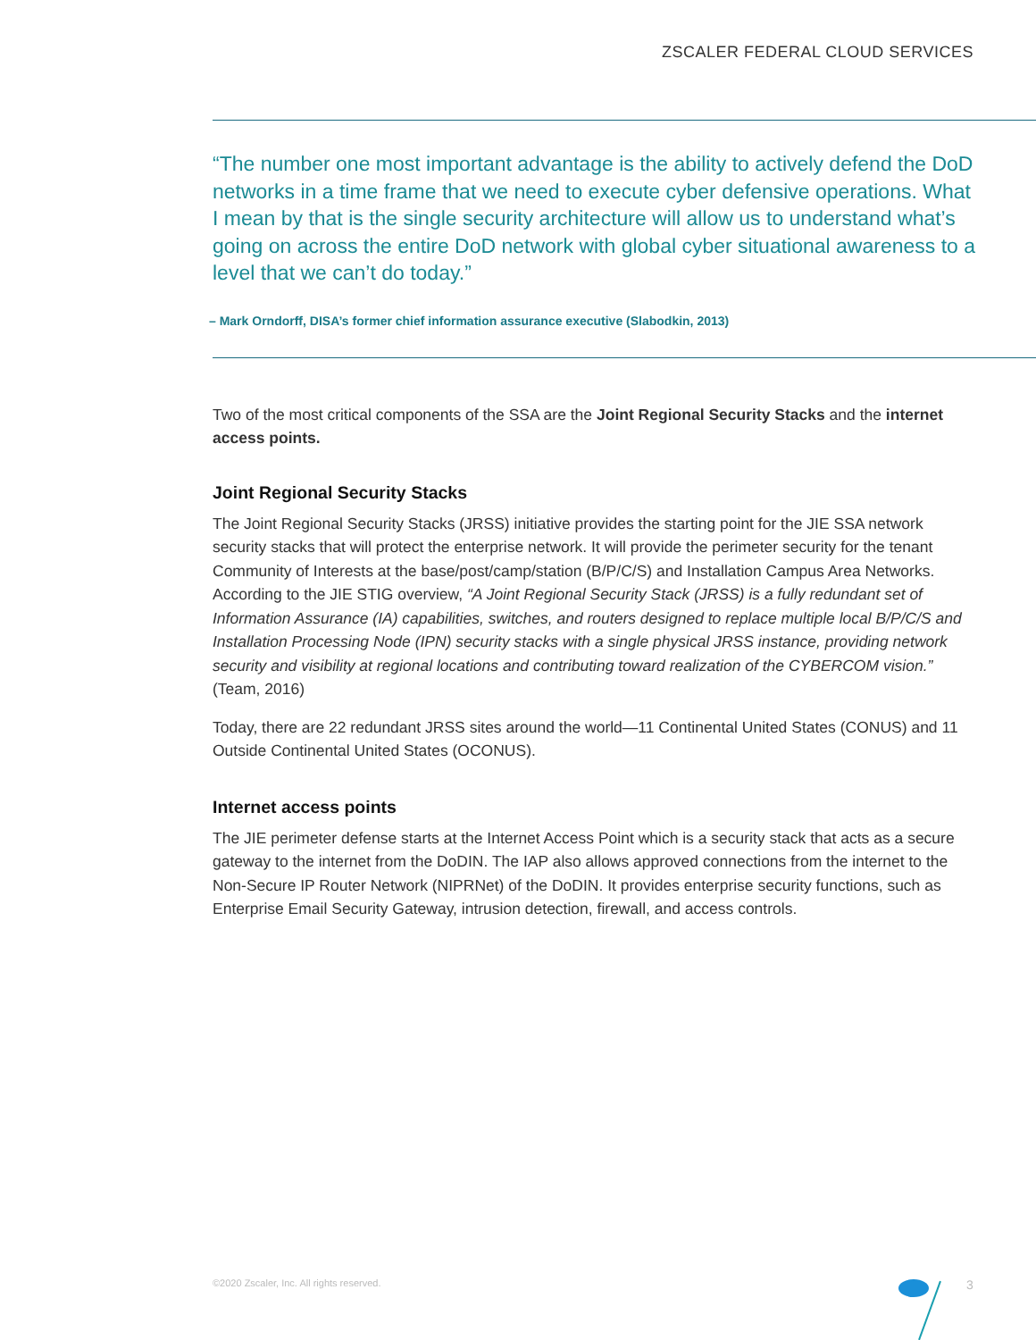ZSCALER FEDERAL CLOUD SERVICES
“The number one most important advantage is the ability to actively defend the DoD networks in a time frame that we need to execute cyber defensive operations. What I mean by that is the single security architecture will allow us to understand what’s going on across the entire DoD network with global cyber situational awareness to a level that we can’t do today.”
– Mark Orndorff, DISA’s former chief information assurance executive (Slabodkin, 2013)
Two of the most critical components of the SSA are the Joint Regional Security Stacks and the internet access points.
Joint Regional Security Stacks
The Joint Regional Security Stacks (JRSS) initiative provides the starting point for the JIE SSA network security stacks that will protect the enterprise network. It will provide the perimeter security for the tenant Community of Interests at the base/post/camp/station (B/P/C/S) and Installation Campus Area Networks. According to the JIE STIG overview, “A Joint Regional Security Stack (JRSS) is a fully redundant set of Information Assurance (IA) capabilities, switches, and routers designed to replace multiple local B/P/C/S and Installation Processing Node (IPN) security stacks with a single physical JRSS instance, providing network security and visibility at regional locations and contributing toward realization of the CYBERCOM vision.” (Team, 2016)
Today, there are 22 redundant JRSS sites around the world—11 Continental United States (CONUS) and 11 Outside Continental United States (OCONUS).
Internet access points
The JIE perimeter defense starts at the Internet Access Point which is a security stack that acts as a secure gateway to the internet from the DoDIN. The IAP also allows approved connections from the internet to the Non-Secure IP Router Network (NIPRNet) of the DoDIN. It provides enterprise security functions, such as Enterprise Email Security Gateway, intrusion detection, firewall, and access controls.
©2020 Zscaler, Inc. All rights reserved.
3